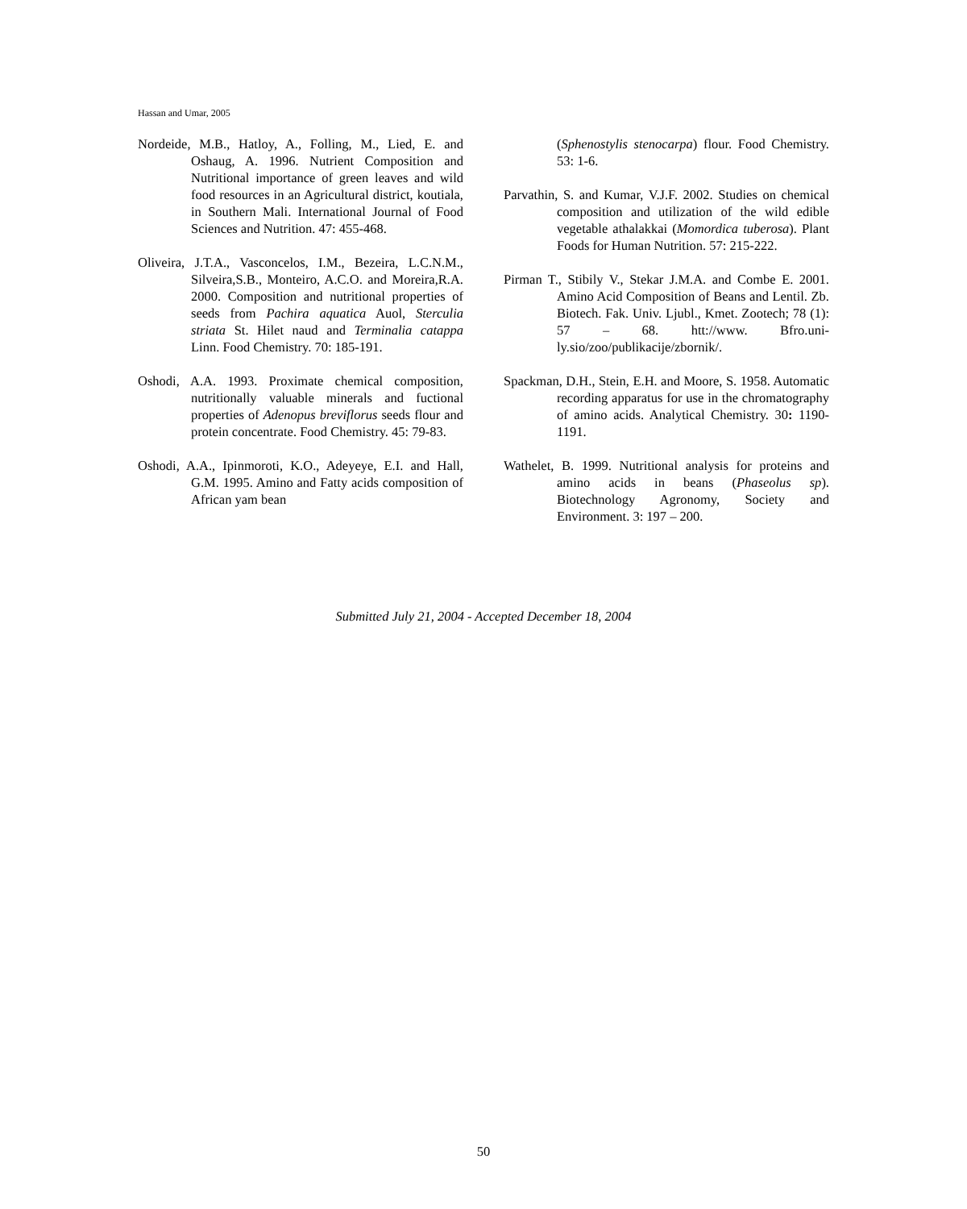Hassan and Umar, 2005
Nordeide, M.B., Hatloy, A., Folling, M., Lied, E. and Oshaug, A. 1996. Nutrient Composition and Nutritional importance of green leaves and wild food resources in an Agricultural district, koutiala, in Southern Mali. International Journal of Food Sciences and Nutrition. 47: 455-468.
Oliveira, J.T.A., Vasconcelos, I.M., Bezeira, L.C.N.M., Silveira,S.B., Monteiro, A.C.O. and Moreira,R.A. 2000. Composition and nutritional properties of seeds from Pachira aquatica Auol, Sterculia striata St. Hilet naud and Terminalia catappa Linn. Food Chemistry. 70: 185-191.
Oshodi, A.A. 1993. Proximate chemical composition, nutritionally valuable minerals and fuctional properties of Adenopus breviflorus seeds flour and protein concentrate. Food Chemistry. 45: 79-83.
Oshodi, A.A., Ipinmoroti, K.O., Adeyeye, E.I. and Hall, G.M. 1995. Amino and Fatty acids composition of African yam bean
(Sphenostylis stenocarpa) flour. Food Chemistry. 53: 1-6.
Parvathin, S. and Kumar, V.J.F. 2002. Studies on chemical composition and utilization of the wild edible vegetable athalakkai (Momordica tuberosa). Plant Foods for Human Nutrition. 57: 215-222.
Pirman T., Stibily V., Stekar J.M.A. and Combe E. 2001. Amino Acid Composition of Beans and Lentil. Zb. Biotech. Fak. Univ. Ljubl., Kmet. Zootech; 78 (1): 57 – 68. htt://www. Bfro.uni-ly.sio/zoo/publikacije/zbornik/.
Spackman, D.H., Stein, E.H. and Moore, S. 1958. Automatic recording apparatus for use in the chromatography of amino acids. Analytical Chemistry. 30: 1190-1191.
Wathelet, B. 1999. Nutritional analysis for proteins and amino acids in beans (Phaseolus sp). Biotechnology Agronomy, Society and Environment. 3: 197 – 200.
Submitted July 21, 2004 - Accepted December 18, 2004
50